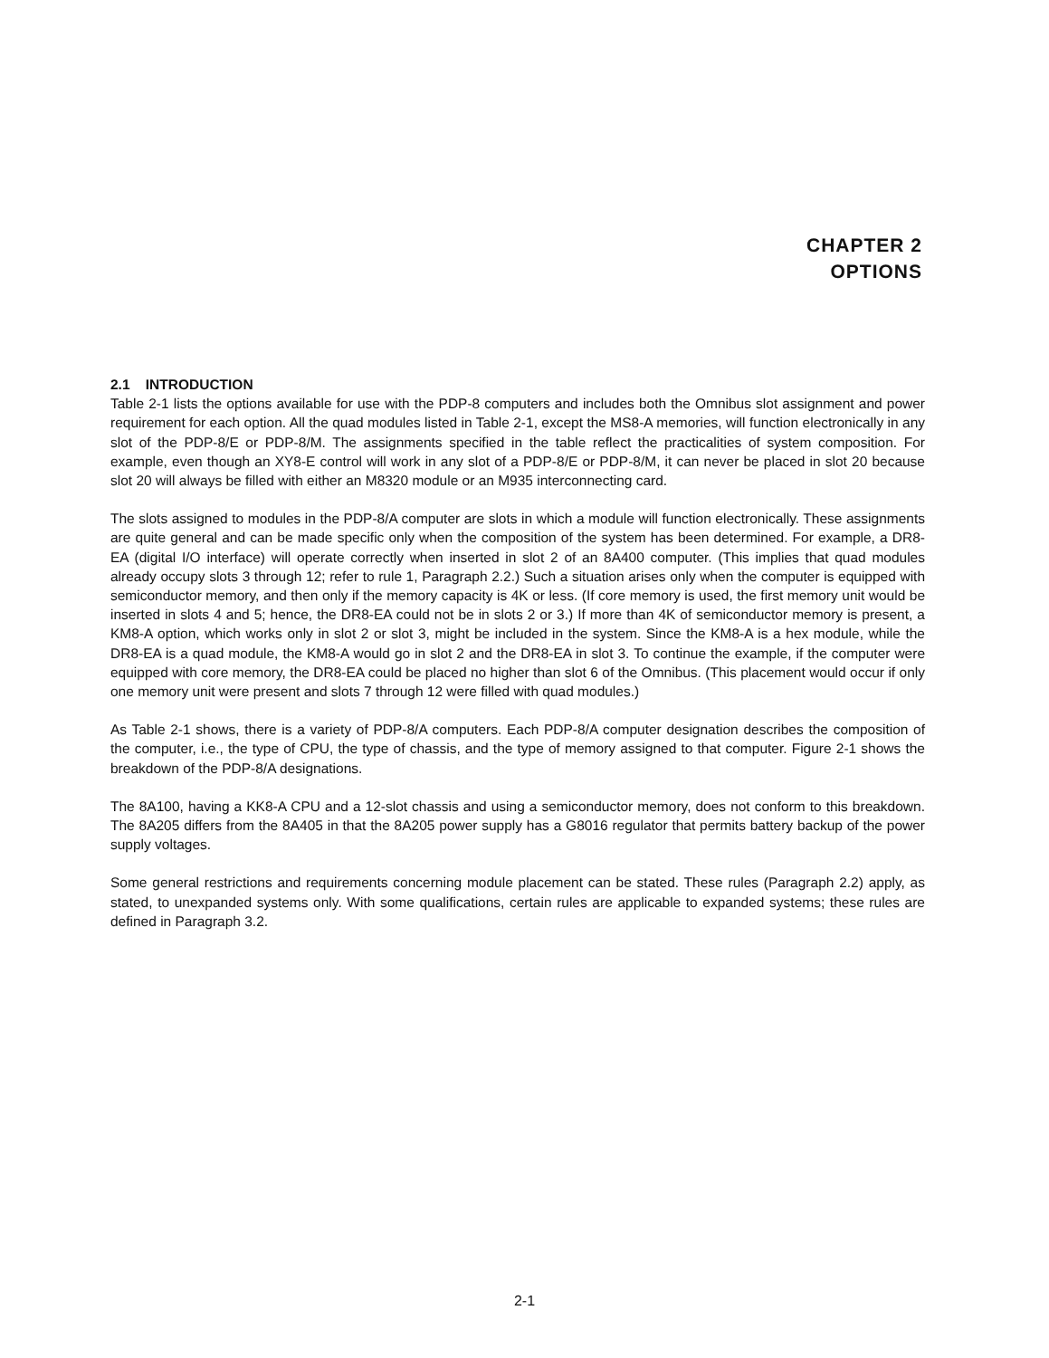CHAPTER 2
OPTIONS
2.1 INTRODUCTION
Table 2-1 lists the options available for use with the PDP-8 computers and includes both the Omnibus slot assignment and power requirement for each option. All the quad modules listed in Table 2-1, except the MS8-A memories, will function electronically in any slot of the PDP-8/E or PDP-8/M. The assignments specified in the table reflect the practicalities of system composition. For example, even though an XY8-E control will work in any slot of a PDP-8/E or PDP-8/M, it can never be placed in slot 20 because slot 20 will always be filled with either an M8320 module or an M935 interconnecting card.
The slots assigned to modules in the PDP-8/A computer are slots in which a module will function electronically. These assignments are quite general and can be made specific only when the composition of the system has been determined. For example, a DR8-EA (digital I/O interface) will operate correctly when inserted in slot 2 of an 8A400 computer. (This implies that quad modules already occupy slots 3 through 12; refer to rule 1, Paragraph 2.2.) Such a situation arises only when the computer is equipped with semiconductor memory, and then only if the memory capacity is 4K or less. (If core memory is used, the first memory unit would be inserted in slots 4 and 5; hence, the DR8-EA could not be in slots 2 or 3.) If more than 4K of semiconductor memory is present, a KM8-A option, which works only in slot 2 or slot 3, might be included in the system. Since the KM8-A is a hex module, while the DR8-EA is a quad module, the KM8-A would go in slot 2 and the DR8-EA in slot 3. To continue the example, if the computer were equipped with core memory, the DR8-EA could be placed no higher than slot 6 of the Omnibus. (This placement would occur if only one memory unit were present and slots 7 through 12 were filled with quad modules.)
As Table 2-1 shows, there is a variety of PDP-8/A computers. Each PDP-8/A computer designation describes the composition of the computer, i.e., the type of CPU, the type of chassis, and the type of memory assigned to that computer. Figure 2-1 shows the breakdown of the PDP-8/A designations.
The 8A100, having a KK8-A CPU and a 12-slot chassis and using a semiconductor memory, does not conform to this breakdown. The 8A205 differs from the 8A405 in that the 8A205 power supply has a G8016 regulator that permits battery backup of the power supply voltages.
Some general restrictions and requirements concerning module placement can be stated. These rules (Paragraph 2.2) apply, as stated, to unexpanded systems only. With some qualifications, certain rules are applicable to expanded systems; these rules are defined in Paragraph 3.2.
2-1